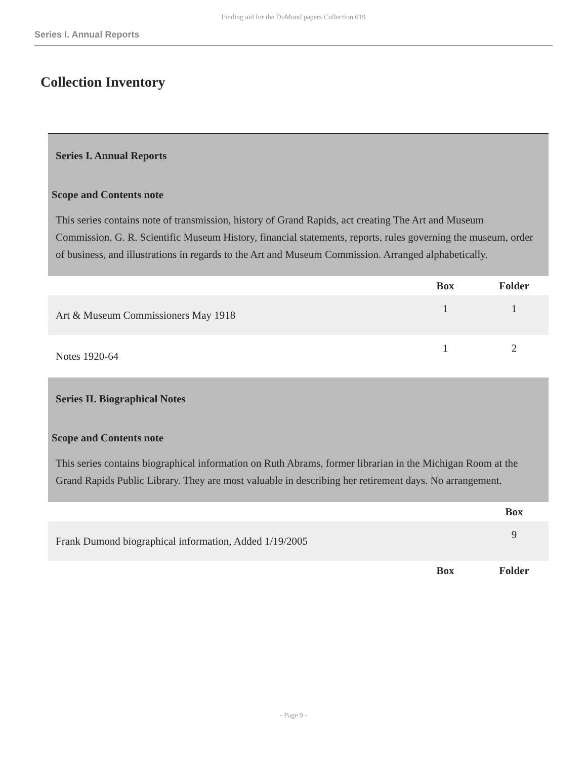Finding aid for the DuMond papers Collection 019
Series I. Annual Reports
Collection Inventory
| Series I. Annual Reports Scope and Contents note This series contains note of transmission, history of Grand Rapids, act creating The Art and Museum Commission, G. R. Scientific Museum History, financial statements, reports, rules governing the museum, order of business, and illustrations in regards to the Art and Museum Commission. Arranged alphabetically. | | |
| | Box | Folder |
| Art & Museum Commissioners May 1918 | 1 | 1 |
| Notes 1920-64 | 1 | 2 |
| Series II. Biographical Notes Scope and Contents note This series contains biographical information on Ruth Abrams, former librarian in the Michigan Room at the Grand Rapids Public Library. They are most valuable in describing her retirement days. No arrangement. | | |
| | | Box |
| Frank Dumond biographical information, Added 1/19/2005 | | 9 |
| | Box | Folder |
- Page 9 -